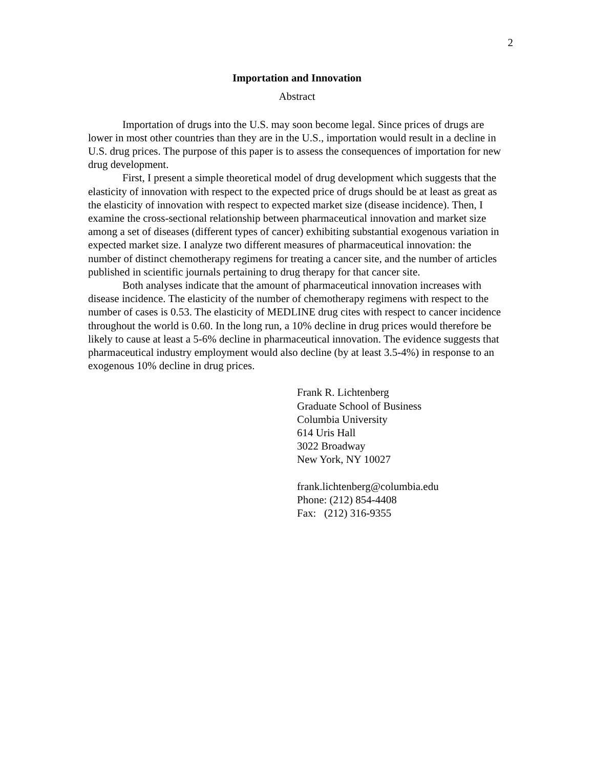2
Importation and Innovation
Abstract
Importation of drugs into the U.S. may soon become legal. Since prices of drugs are lower in most other countries than they are in the U.S., importation would result in a decline in U.S. drug prices. The purpose of this paper is to assess the consequences of importation for new drug development.
First, I present a simple theoretical model of drug development which suggests that the elasticity of innovation with respect to the expected price of drugs should be at least as great as the elasticity of innovation with respect to expected market size (disease incidence). Then, I examine the cross-sectional relationship between pharmaceutical innovation and market size among a set of diseases (different types of cancer) exhibiting substantial exogenous variation in expected market size. I analyze two different measures of pharmaceutical innovation: the number of distinct chemotherapy regimens for treating a cancer site, and the number of articles published in scientific journals pertaining to drug therapy for that cancer site.
Both analyses indicate that the amount of pharmaceutical innovation increases with disease incidence. The elasticity of the number of chemotherapy regimens with respect to the number of cases is 0.53. The elasticity of MEDLINE drug cites with respect to cancer incidence throughout the world is 0.60. In the long run, a 10% decline in drug prices would therefore be likely to cause at least a 5-6% decline in pharmaceutical innovation. The evidence suggests that pharmaceutical industry employment would also decline (by at least 3.5-4%) in response to an exogenous 10% decline in drug prices.
Frank R. Lichtenberg
Graduate School of Business
Columbia University
614 Uris Hall
3022 Broadway
New York, NY 10027
frank.lichtenberg@columbia.edu
Phone: (212) 854-4408
Fax: (212) 316-9355